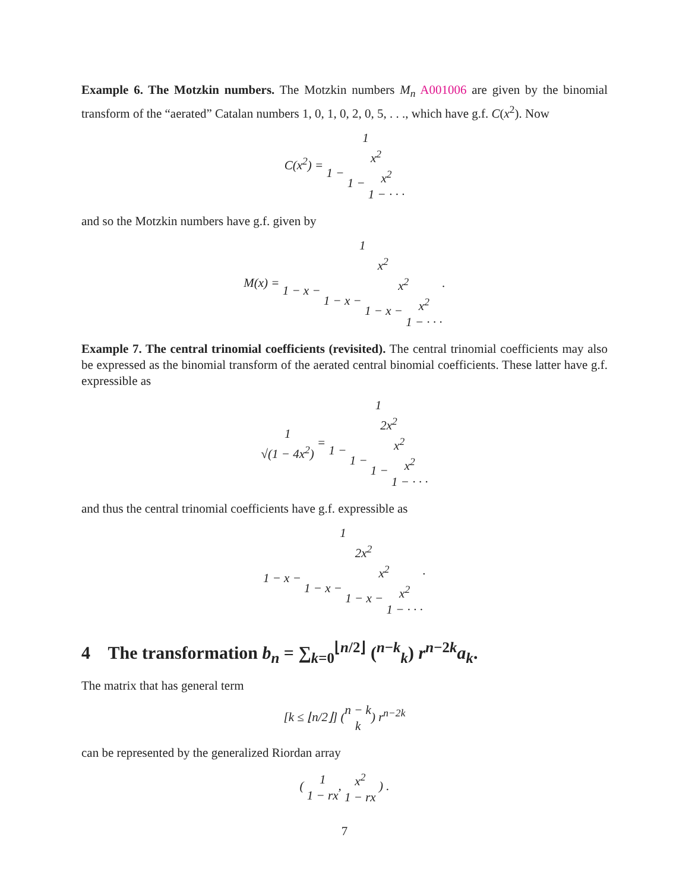Example 6. The Motzkin numbers. The Motzkin numbers M<sub>n</sub> A001006 are given by the binomial transform of the “aerated” Catalan numbers 1, 0, 1, 0, 2, 0, 5, . . ., which have g.f. C(x<sup>2</sup>). Now
C(x<sup>2</sup>) = 1 1 − x<sup>2</sup> 1 − x<sup>2</sup> 1 − · · ·
and so the Motzkin numbers have g.f. given by
M(x) = 1 1 − x − x<sup>2</sup> 1 − x − x<sup>2</sup> 1 − x − x<sup>2</sup> 1 − · · ·.
Example 7. The central trinomial coefficients (revisited). The central trinomial coefficients may also be expressed as the binomial transform of the aerated central binomial coefficients. These latter have g.f. expressible as
1 √(1 − 4x<sup>2</sup>) = 1 1 − 2x<sup>2</sup> 1 − x<sup>2</sup> 1 − x<sup>2</sup> 1 − · · ·
and thus the central trinomial coefficients have g.f. expressible as
1 1 − x − 2x<sup>2</sup> 1 − x − x<sup>2</sup> 1 − x − x<sup>2</sup> 1 − · · ·.
4 The transformation b<sub>n</sub> = ∑<sub>k=0</sub><sup>⌊n/2⌋</sup> (<sup>n−k</sup><sub>k</sub>) r<sup>n−2k</sup>a<sub>k</sub>.
The matrix that has general term
[k ≤ ⌊n/2⌋] (n − k k) r<sup>n−2k</sup>
can be represented by the generalized Riordan array
( 1 1 − rx, x<sup>2</sup> 1 − rx ) .
7